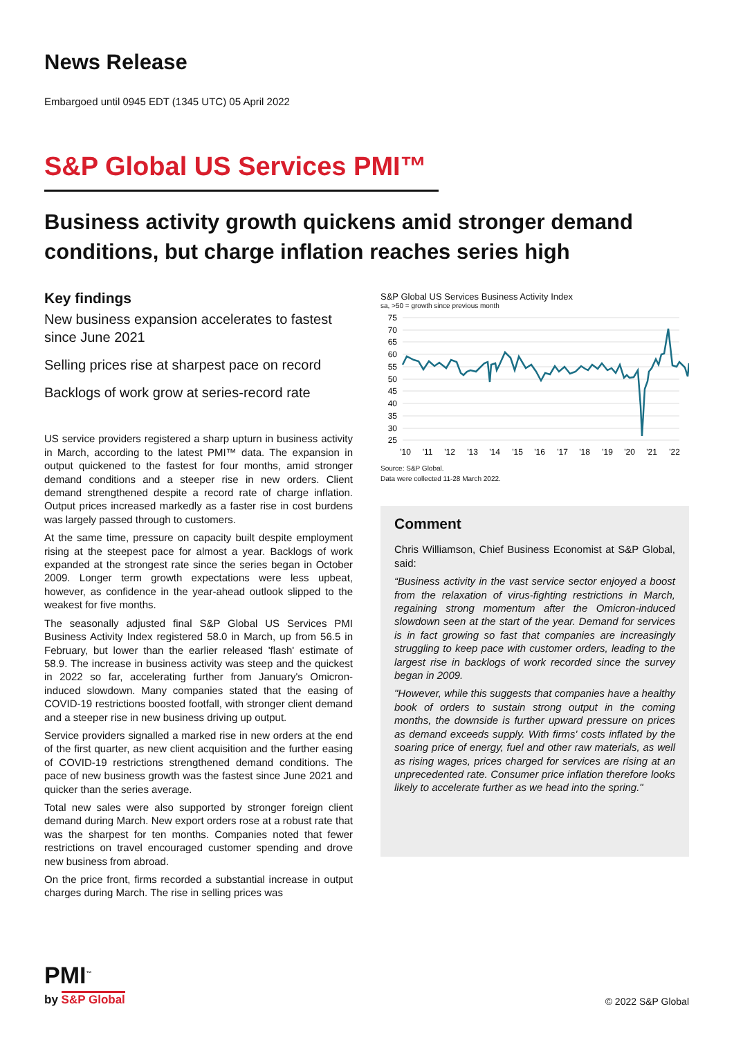News Release
Embargoed until 0945 EDT (1345 UTC) 05 April 2022
S&P Global US Services PMI™
Business activity growth quickens amid stronger demand conditions, but charge inflation reaches series high
Key findings
New business expansion accelerates to fastest since June 2021
Selling prices rise at sharpest pace on record
Backlogs of work grow at series-record rate
US service providers registered a sharp upturn in business activity in March, according to the latest PMI™ data. The expansion in output quickened to the fastest for four months, amid stronger demand conditions and a steeper rise in new orders. Client demand strengthened despite a record rate of charge inflation. Output prices increased markedly as a faster rise in cost burdens was largely passed through to customers.
At the same time, pressure on capacity built despite employment rising at the steepest pace for almost a year. Backlogs of work expanded at the strongest rate since the series began in October 2009. Longer term growth expectations were less upbeat, however, as confidence in the year-ahead outlook slipped to the weakest for five months.
The seasonally adjusted final S&P Global US Services PMI Business Activity Index registered 58.0 in March, up from 56.5 in February, but lower than the earlier released 'flash' estimate of 58.9. The increase in business activity was steep and the quickest in 2022 so far, accelerating further from January's Omicron-induced slowdown. Many companies stated that the easing of COVID-19 restrictions boosted footfall, with stronger client demand and a steeper rise in new business driving up output.
Service providers signalled a marked rise in new orders at the end of the first quarter, as new client acquisition and the further easing of COVID-19 restrictions strengthened demand conditions. The pace of new business growth was the fastest since June 2021 and quicker than the series average.
Total new sales were also supported by stronger foreign client demand during March. New export orders rose at a robust rate that was the sharpest for ten months. Companies noted that fewer restrictions on travel encouraged customer spending and drove new business from abroad.
On the price front, firms recorded a substantial increase in output charges during March. The rise in selling prices was
S&P Global US Services Business Activity Index
sa, >50 = growth since previous month
75
70
65
60
55
50
45
40
35
30
25
'10
'11
'12
'13
'14
'15
'16
'17
'18
'19
'20
'21
'22
Source: S&P Global.
Data were collected 11-28 March 2022.
Comment
Chris Williamson, Chief Business Economist at S&P Global, said:
“Business activity in the vast service sector enjoyed a boost from the relaxation of virus-fighting restrictions in March, regaining strong momentum after the Omicron-induced slowdown seen at the start of the year. Demand for services is in fact growing so fast that companies are increasingly struggling to keep pace with customer orders, leading to the largest rise in backlogs of work recorded since the survey began in 2009.
"However, while this suggests that companies have a healthy book of orders to sustain strong output in the coming months, the downside is further upward pressure on prices as demand exceeds supply. With firms' costs inflated by the soaring price of energy, fuel and other raw materials, as well as rising wages, prices charged for services are rising at an unprecedented rate. Consumer price inflation therefore looks likely to accelerate further as we head into the spring."
PMI<sup>™</sup>
by S&P Global
© 2022 S&P Global